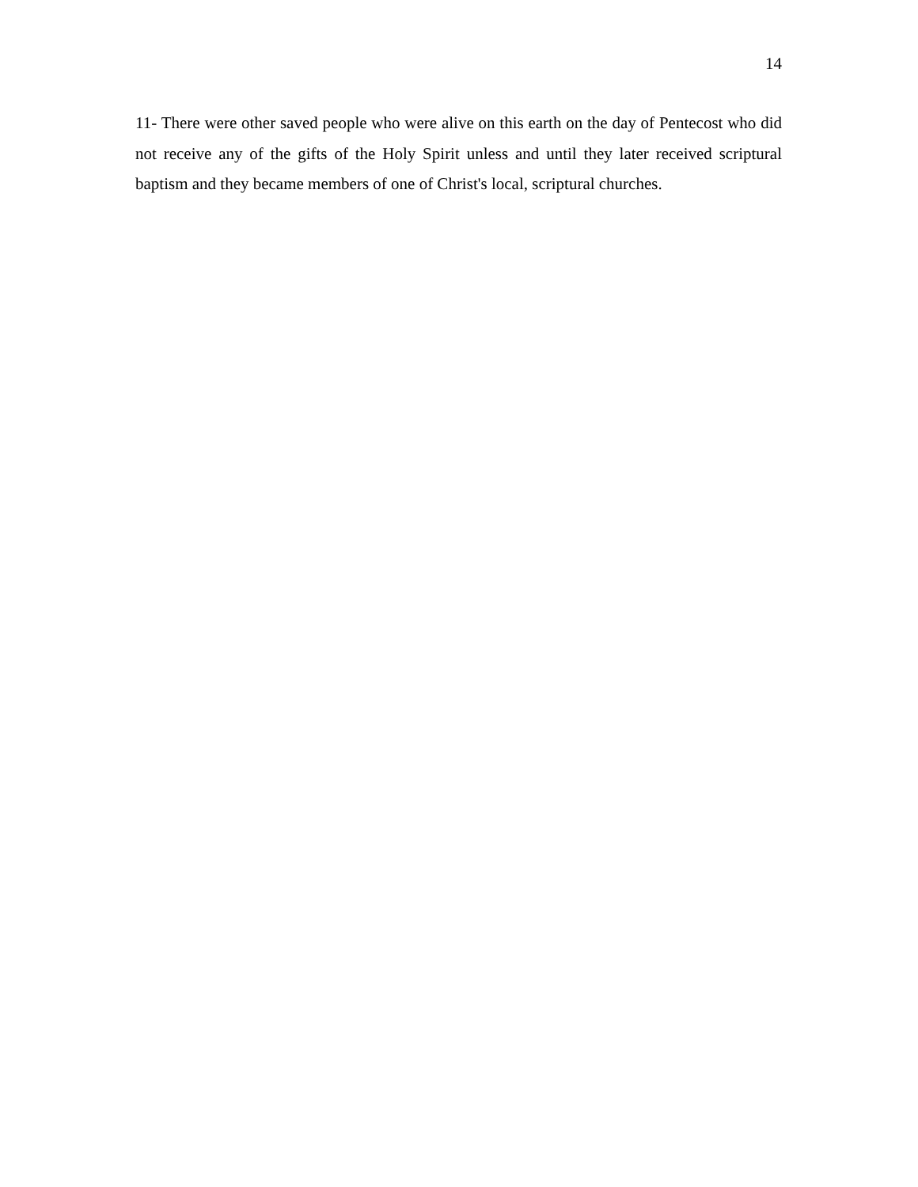14
11- There were other saved people who were alive on this earth on the day of Pentecost who did not receive any of the gifts of the Holy Spirit unless and until they later received scriptural baptism and they became members of one of Christ's local, scriptural churches.